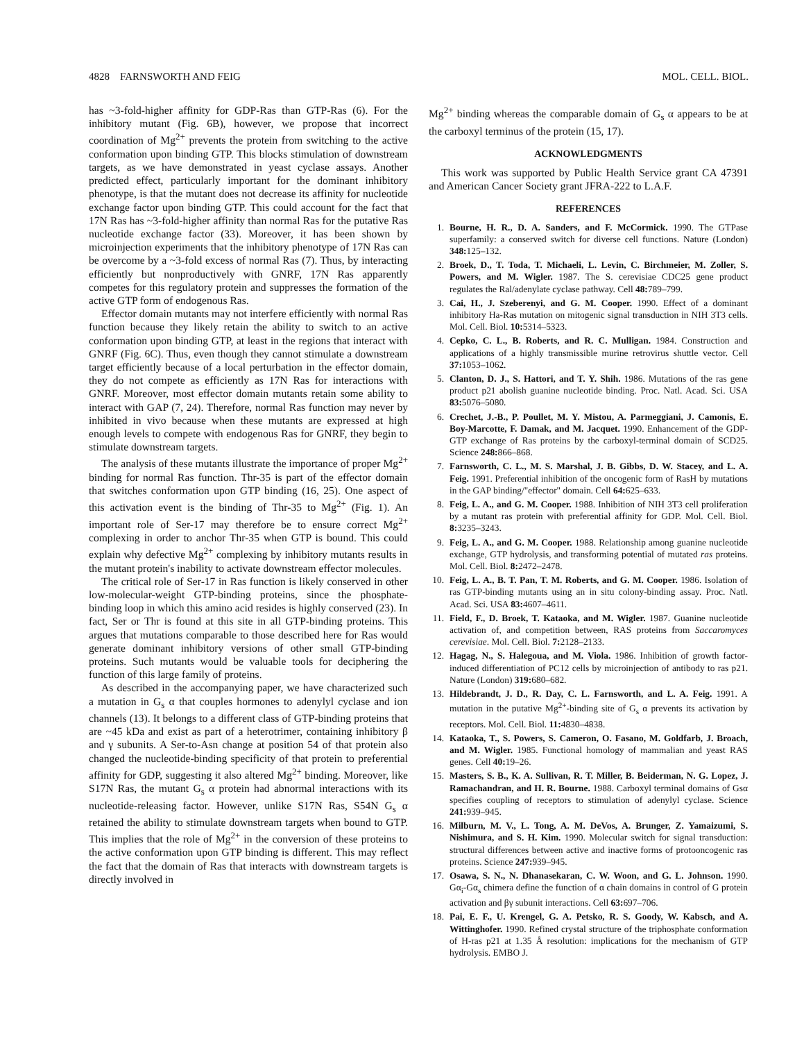4828 FARNSWORTH AND FEIG MOL. CELL. BIOL.
has ~3-fold-higher affinity for GDP-Ras than GTP-Ras (6). For the inhibitory mutant (Fig. 6B), however, we propose that incorrect coordination of Mg<sup>2+</sup> prevents the protein from switching to the active conformation upon binding GTP. This blocks stimulation of downstream targets, as we have demonstrated in yeast cyclase assays. Another predicted effect, particularly important for the dominant inhibitory phenotype, is that the mutant does not decrease its affinity for nucleotide exchange factor upon binding GTP. This could account for the fact that 17N Ras has ~3-fold-higher affinity than normal Ras for the putative Ras nucleotide exchange factor (33). Moreover, it has been shown by microinjection experiments that the inhibitory phenotype of 17N Ras can be overcome by a ~3-fold excess of normal Ras (7). Thus, by interacting efficiently but nonproductively with GNRF, 17N Ras apparently competes for this regulatory protein and suppresses the formation of the active GTP form of endogenous Ras.
Effector domain mutants may not interfere efficiently with normal Ras function because they likely retain the ability to switch to an active conformation upon binding GTP, at least in the regions that interact with GNRF (Fig. 6C). Thus, even though they cannot stimulate a downstream target efficiently because of a local perturbation in the effector domain, they do not compete as efficiently as 17N Ras for interactions with GNRF. Moreover, most effector domain mutants retain some ability to interact with GAP (7, 24). Therefore, normal Ras function may never by inhibited in vivo because when these mutants are expressed at high enough levels to compete with endogenous Ras for GNRF, they begin to stimulate downstream targets.
The analysis of these mutants illustrate the importance of proper Mg<sup>2+</sup> binding for normal Ras function. Thr-35 is part of the effector domain that switches conformation upon GTP binding (16, 25). One aspect of this activation event is the binding of Thr-35 to Mg<sup>2+</sup> (Fig. 1). An important role of Ser-17 may therefore be to ensure correct Mg<sup>2+</sup> complexing in order to anchor Thr-35 when GTP is bound. This could explain why defective Mg<sup>2+</sup> complexing by inhibitory mutants results in the mutant protein's inability to activate downstream effector molecules.
The critical role of Ser-17 in Ras function is likely conserved in other low-molecular-weight GTP-binding proteins, since the phosphate-binding loop in which this amino acid resides is highly conserved (23). In fact, Ser or Thr is found at this site in all GTP-binding proteins. This argues that mutations comparable to those described here for Ras would generate dominant inhibitory versions of other small GTP-binding proteins. Such mutants would be valuable tools for deciphering the function of this large family of proteins.
As described in the accompanying paper, we have characterized such a mutation in G<sub>s</sub> α that couples hormones to adenylyl cyclase and ion channels (13). It belongs to a different class of GTP-binding proteins that are ~45 kDa and exist as part of a heterotrimer, containing inhibitory β and γ subunits. A Ser-to-Asn change at position 54 of that protein also changed the nucleotide-binding specificity of that protein to preferential affinity for GDP, suggesting it also altered Mg<sup>2+</sup> binding. Moreover, like S17N Ras, the mutant G<sub>s</sub> α protein had abnormal interactions with its nucleotide-releasing factor. However, unlike S17N Ras, S54N G<sub>s</sub> α retained the ability to stimulate downstream targets when bound to GTP. This implies that the role of Mg<sup>2+</sup> in the conversion of these proteins to the active conformation upon GTP binding is different. This may reflect the fact that the domain of Ras that interacts with downstream targets is directly involved in
Mg<sup>2+</sup> binding whereas the comparable domain of G<sub>s</sub> α appears to be at the carboxyl terminus of the protein (15, 17).
ACKNOWLEDGMENTS
This work was supported by Public Health Service grant CA 47391 and American Cancer Society grant JFRA-222 to L.A.F.
REFERENCES
1. Bourne, H. R., D. A. Sanders, and F. McCormick. 1990. The GTPase superfamily: a conserved switch for diverse cell functions. Nature (London) 348: 125–132.
2. Broek, D., T. Toda, T. Michaeli, L. Levin, C. Birchmeier, M. Zoller, S. Powers, and M. Wigler. 1987. The S. cerevisiae CDC25 gene product regulates the Ral/adenylate cyclase pathway. Cell 48: 789–799.
3. Cai, H., J. Szeberenyi, and G. M. Cooper. 1990. Effect of a dominant inhibitory Ha-Ras mutation on mitogenic signal transduction in NIH 3T3 cells. Mol. Cell. Biol. 10: 5314–5323.
4. Cepko, C. L., B. Roberts, and R. C. Mulligan. 1984. Construction and applications of a highly transmissible murine retrovirus shuttle vector. Cell 37: 1053–1062.
5. Clanton, D. J., S. Hattori, and T. Y. Shih. 1986. Mutations of the ras gene product p21 abolish guanine nucleotide binding. Proc. Natl. Acad. Sci. USA 83: 5076–5080.
6. Crechet, J.-B., P. Poullet, M. Y. Mistou, A. Parmeggiani, J. Camonis, E. Boy-Marcotte, F. Damak, and M. Jacquet. 1990. Enhancement of the GDP-GTP exchange of Ras proteins by the carboxyl-terminal domain of SCD25. Science 248: 866–868.
7. Farnsworth, C. L., M. S. Marshal, J. B. Gibbs, D. W. Stacey, and L. A. Feig. 1991. Preferential inhibition of the oncogenic form of RasH by mutations in the GAP binding/"effector" domain. Cell 64: 625–633.
8. Feig, L. A., and G. M. Cooper. 1988. Inhibition of NIH 3T3 cell proliferation by a mutant ras protein with preferential affinity for GDP. Mol. Cell. Biol. 8: 3235–3243.
9. Feig, L. A., and G. M. Cooper. 1988. Relationship among guanine nucleotide exchange, GTP hydrolysis, and transforming potential of mutated ras proteins. Mol. Cell. Biol. 8: 2472–2478.
10. Feig, L. A., B. T. Pan, T. M. Roberts, and G. M. Cooper. 1986. Isolation of ras GTP-binding mutants using an in situ colony-binding assay. Proc. Natl. Acad. Sci. USA 83: 4607–4611.
11. Field, F., D. Broek, T. Kataoka, and M. Wigler. 1987. Guanine nucleotide activation of, and competition between, RAS proteins from Saccaromyces cerevisiae. Mol. Cell. Biol. 7: 2128–2133.
12. Hagag, N., S. Halegoua, and M. Viola. 1986. Inhibition of growth factor-induced differentiation of PC12 cells by microinjection of antibody to ras p21. Nature (London) 319: 680–682.
13. Hildebrandt, J. D., R. Day, C. L. Farnsworth, and L. A. Feig. 1991. A mutation in the putative Mg<sup>2+</sup>-binding site of G<sub>s</sub> α prevents its activation by receptors. Mol. Cell. Biol. 11: 4830–4838.
14. Kataoka, T., S. Powers, S. Cameron, O. Fasano, M. Goldfarb, J. Broach, and M. Wigler. 1985. Functional homology of mammalian and yeast RAS genes. Cell 40: 19–26.
15. Masters, S. B., K. A. Sullivan, R. T. Miller, B. Beiderman, N. G. Lopez, J. Ramachandran, and H. R. Bourne. 1988. Carboxyl terminal domains of Gsα specifies coupling of receptors to stimulation of adenylyl cyclase. Science 241: 939–945.
16. Milburn, M. V., L. Tong, A. M. DeVos, A. Brunger, Z. Yamaizumi, S. Nishimura, and S. H. Kim. 1990. Molecular switch for signal transduction: structural differences between active and inactive forms of protooncogenic ras proteins. Science 247: 939–945.
17. Osawa, S. N., N. Dhanasekaran, C. W. Woon, and G. L. Johnson. 1990. Gα<sub>i</sub>-Gα<sub>s</sub> chimera define the function of α chain domains in control of G protein activation and βγ subunit interactions. Cell 63: 697–706.
18. Pai, E. F., U. Krengel, G. A. Petsko, R. S. Goody, W. Kabsch, and A. Wittinghofer. 1990. Refined crystal structure of the triphosphate conformation of H-ras p21 at 1.35 Å resolution: implications for the mechanism of GTP hydrolysis. EMBO J.